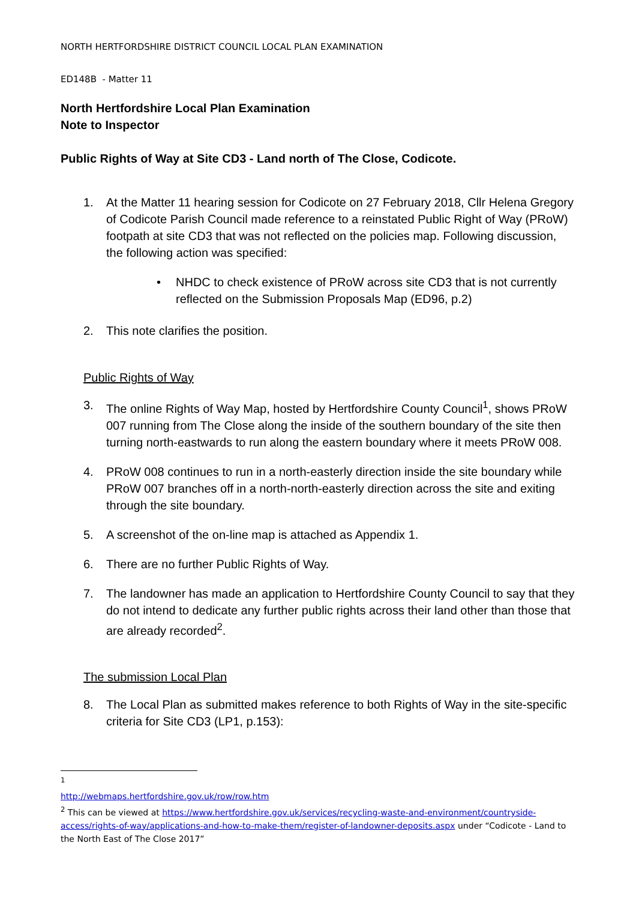NORTH HERTFORDSHIRE DISTRICT COUNCIL LOCAL PLAN EXAMINATION
ED148B - Matter 11
North Hertfordshire Local Plan Examination
Note to Inspector
Public Rights of Way at Site CD3 - Land north of The Close, Codicote.
1. At the Matter 11 hearing session for Codicote on 27 February 2018, Cllr Helena Gregory of Codicote Parish Council made reference to a reinstated Public Right of Way (PRoW) footpath at site CD3 that was not reflected on the policies map. Following discussion, the following action was specified:
• NHDC to check existence of PRoW across site CD3 that is not currently reflected on the Submission Proposals Map (ED96, p.2)
2. This note clarifies the position.
Public Rights of Way
3. The online Rights of Way Map, hosted by Hertfordshire County Council<sup>1</sup>, shows PRoW 007 running from The Close along the inside of the southern boundary of the site then turning north-eastwards to run along the eastern boundary where it meets PRoW 008.
4. PRoW 008 continues to run in a north-easterly direction inside the site boundary while PRoW 007 branches off in a north-north-easterly direction across the site and exiting through the site boundary.
5. A screenshot of the on-line map is attached as Appendix 1.
6. There are no further Public Rights of Way.
7. The landowner has made an application to Hertfordshire County Council to say that they do not intend to dedicate any further public rights across their land other than those that are already recorded<sup>2</sup>.
The submission Local Plan
8. The Local Plan as submitted makes reference to both Rights of Way in the site-specific criteria for Site CD3 (LP1, p.153):
<sup>1</sup> http://webmaps.hertfordshire.gov.uk/row/row.htm
<sup>2</sup> This can be viewed at https://www.hertfordshire.gov.uk/services/recycling-waste-and-environment/countryside-access/rights-of-way/applications-and-how-to-make-them/register-of-landowner-deposits.aspx under “Codicote - Land to the North East of The Close 2017”